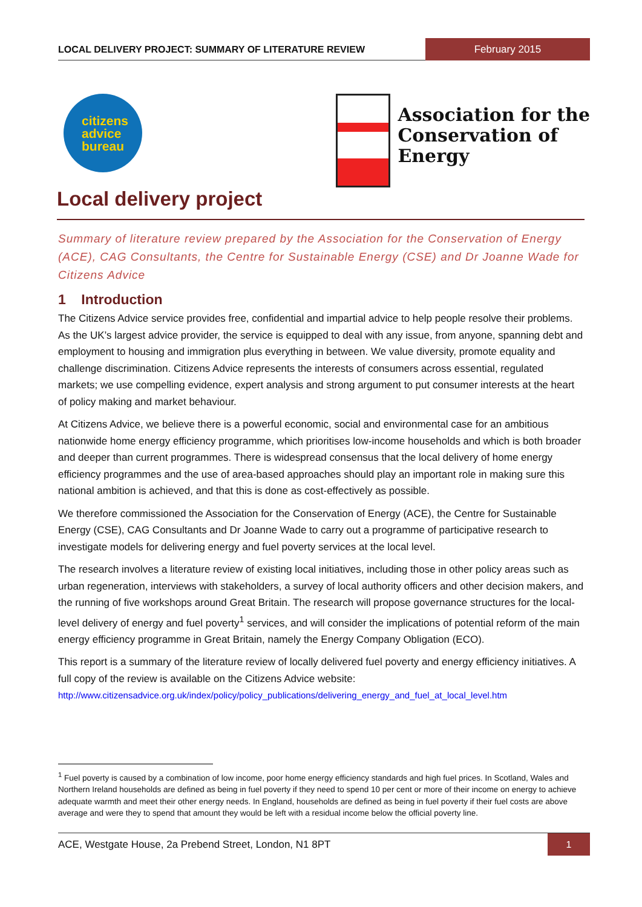LOCAL DELIVERY PROJECT: SUMMARY OF LITERATURE REVIEW
February 2015
citizens
advice
bureau
Association for the
Conservation of
Energy
Local delivery project
Summary of literature review prepared by the Association for the Conservation of Energy (ACE), CAG Consultants, the Centre for Sustainable Energy (CSE) and Dr Joanne Wade for Citizens Advice
1 Introduction
The Citizens Advice service provides free, confidential and impartial advice to help people resolve their problems. As the UK’s largest advice provider, the service is equipped to deal with any issue, from anyone, spanning debt and employment to housing and immigration plus everything in between. We value diversity, promote equality and challenge discrimination. Citizens Advice represents the interests of consumers across essential, regulated markets; we use compelling evidence, expert analysis and strong argument to put consumer interests at the heart of policy making and market behaviour.
At Citizens Advice, we believe there is a powerful economic, social and environmental case for an ambitious nationwide home energy efficiency programme, which prioritises low-income households and which is both broader and deeper than current programmes. There is widespread consensus that the local delivery of home energy efficiency programmes and the use of area-based approaches should play an important role in making sure this national ambition is achieved, and that this is done as cost-effectively as possible.
We therefore commissioned the Association for the Conservation of Energy (ACE), the Centre for Sustainable Energy (CSE), CAG Consultants and Dr Joanne Wade to carry out a programme of participative research to investigate models for delivering energy and fuel poverty services at the local level.
The research involves a literature review of existing local initiatives, including those in other policy areas such as urban regeneration, interviews with stakeholders, a survey of local authority officers and other decision makers, and the running of five workshops around Great Britain. The research will propose governance structures for the local-level delivery of energy and fuel poverty<sup>1</sup> services, and will consider the implications of potential reform of the main energy efficiency programme in Great Britain, namely the Energy Company Obligation (ECO).
This report is a summary of the literature review of locally delivered fuel poverty and energy efficiency initiatives. A full copy of the review is available on the Citizens Advice website:
http://www.citizensadvice.org.uk/index/policy/policy_publications/delivering_energy_and_fuel_at_local_level.htm
<sup>1</sup> Fuel poverty is caused by a combination of low income, poor home energy efficiency standards and high fuel prices. In Scotland, Wales and Northern Ireland households are defined as being in fuel poverty if they need to spend 10 per cent or more of their income on energy to achieve adequate warmth and meet their other energy needs. In England, households are defined as being in fuel poverty if their fuel costs are above average and were they to spend that amount they would be left with a residual income below the official poverty line.
ACE, Westgate House, 2a Prebend Street, London, N1 8PT
1